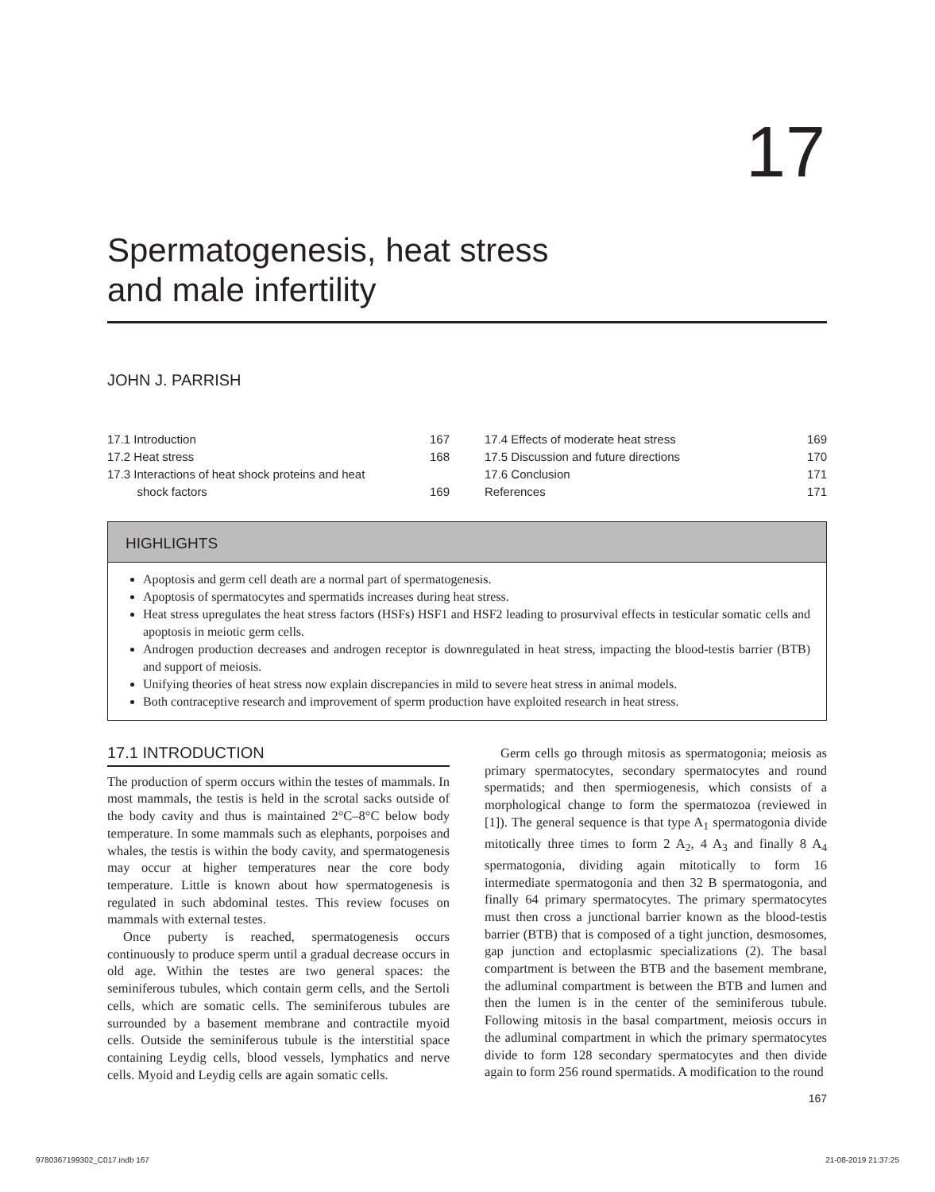17
Spermatogenesis, heat stress
and male infertility
JOHN J. PARRISH
17.1 Introduction 167
17.2 Heat stress 168
17.3 Interactions of heat shock proteins and heat
shock factors 169
17.4 Effects of moderate heat stress 169
17.5 Discussion and future directions 170
17.6 Conclusion 171
References 171
HIGHLIGHTS
Apoptosis and germ cell death are a normal part of spermatogenesis.
Apoptosis of spermatocytes and spermatids increases during heat stress.
Heat stress upregulates the heat stress factors (HSFs) HSF1 and HSF2 leading to prosurvival effects in testicular somatic cells and apoptosis in meiotic germ cells.
Androgen production decreases and androgen receptor is downregulated in heat stress, impacting the blood-testis barrier (BTB) and support of meiosis.
Unifying theories of heat stress now explain discrepancies in mild to severe heat stress in animal models.
Both contraceptive research and improvement of sperm production have exploited research in heat stress.
17.1 INTRODUCTION
The production of sperm occurs within the testes of mammals. In most mammals, the testis is held in the scrotal sacks outside of the body cavity and thus is maintained 2°C–8°C below body temperature. In some mammals such as elephants, porpoises and whales, the testis is within the body cavity, and spermatogenesis may occur at higher temperatures near the core body temperature. Little is known about how spermatogenesis is regulated in such abdominal testes. This review focuses on mammals with external testes.
Once puberty is reached, spermatogenesis occurs continuously to produce sperm until a gradual decrease occurs in old age. Within the testes are two general spaces: the seminiferous tubules, which contain germ cells, and the Sertoli cells, which are somatic cells. The seminiferous tubules are surrounded by a basement membrane and contractile myoid cells. Outside the seminiferous tubule is the interstitial space containing Leydig cells, blood vessels, lymphatics and nerve cells. Myoid and Leydig cells are again somatic cells.
Germ cells go through mitosis as spermatogonia; meiosis as primary spermatocytes, secondary spermatocytes and round spermatids; and then spermiogenesis, which consists of a morphological change to form the spermatozoa (reviewed in [1]). The general sequence is that type A<sub>1</sub> spermatogonia divide mitotically three times to form 2 A<sub>2</sub>, 4 A<sub>3</sub> and finally 8 A<sub>4</sub> spermatogonia, dividing again mitotically to form 16 intermediate spermatogonia and then 32 B spermatogonia, and finally 64 primary spermatocytes. The primary spermatocytes must then cross a junctional barrier known as the blood-testis barrier (BTB) that is composed of a tight junction, desmosomes, gap junction and ectoplasmic specializations (2). The basal compartment is between the BTB and the basement membrane, the adluminal compartment is between the BTB and lumen and then the lumen is in the center of the seminiferous tubule. Following mitosis in the basal compartment, meiosis occurs in the adluminal compartment in which the primary spermatocytes divide to form 128 secondary spermatocytes and then divide again to form 256 round spermatids. A modification to the round
167
9780367199302_C017.indb 167 21-08-2019 21:37:25